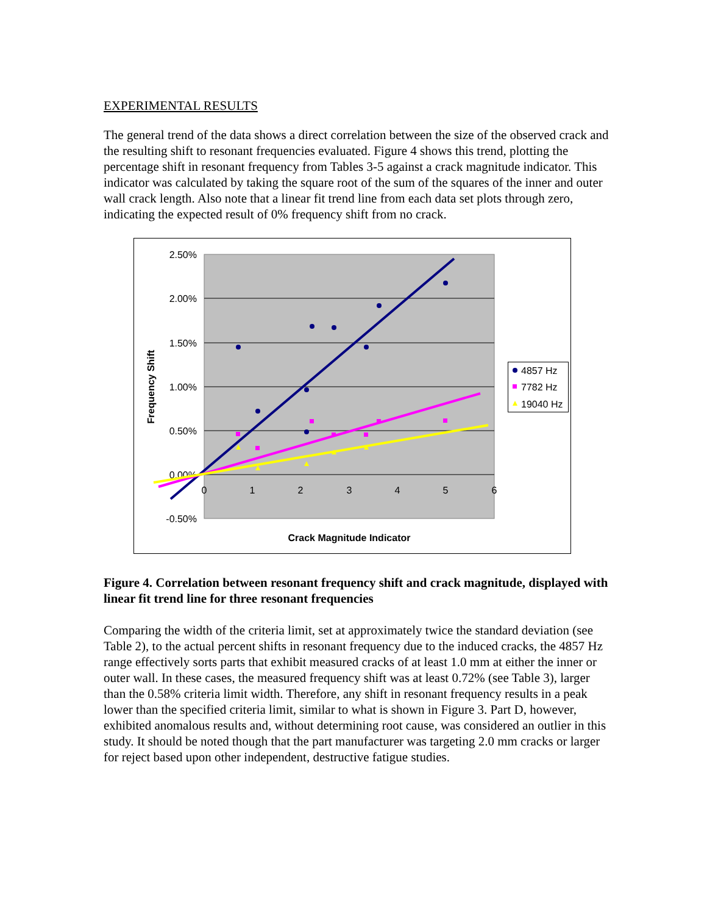EXPERIMENTAL RESULTS
The general trend of the data shows a direct correlation between the size of the observed crack and the resulting shift to resonant frequencies evaluated. Figure 4 shows this trend, plotting the percentage shift in resonant frequency from Tables 3-5 against a crack magnitude indicator. This indicator was calculated by taking the square root of the sum of the squares of the inner and outer wall crack length. Also note that a linear fit trend line from each data set plots through zero, indicating the expected result of 0% frequency shift from no crack.
2.50%
2.00%
1.50%
1.00%
0.50%
0.00%
-0.50%
0
1
2
3
4
5
6
Crack Magnitude Indicator
Frequency Shift
4857 Hz
7782 Hz
19040 Hz
Figure 4. Correlation between resonant frequency shift and crack magnitude, displayed with linear fit trend line for three resonant frequencies
Comparing the width of the criteria limit, set at approximately twice the standard deviation (see Table 2), to the actual percent shifts in resonant frequency due to the induced cracks, the 4857 Hz range effectively sorts parts that exhibit measured cracks of at least 1.0 mm at either the inner or outer wall. In these cases, the measured frequency shift was at least 0.72% (see Table 3), larger than the 0.58% criteria limit width. Therefore, any shift in resonant frequency results in a peak lower than the specified criteria limit, similar to what is shown in Figure 3. Part D, however, exhibited anomalous results and, without determining root cause, was considered an outlier in this study. It should be noted though that the part manufacturer was targeting 2.0 mm cracks or larger for reject based upon other independent, destructive fatigue studies.